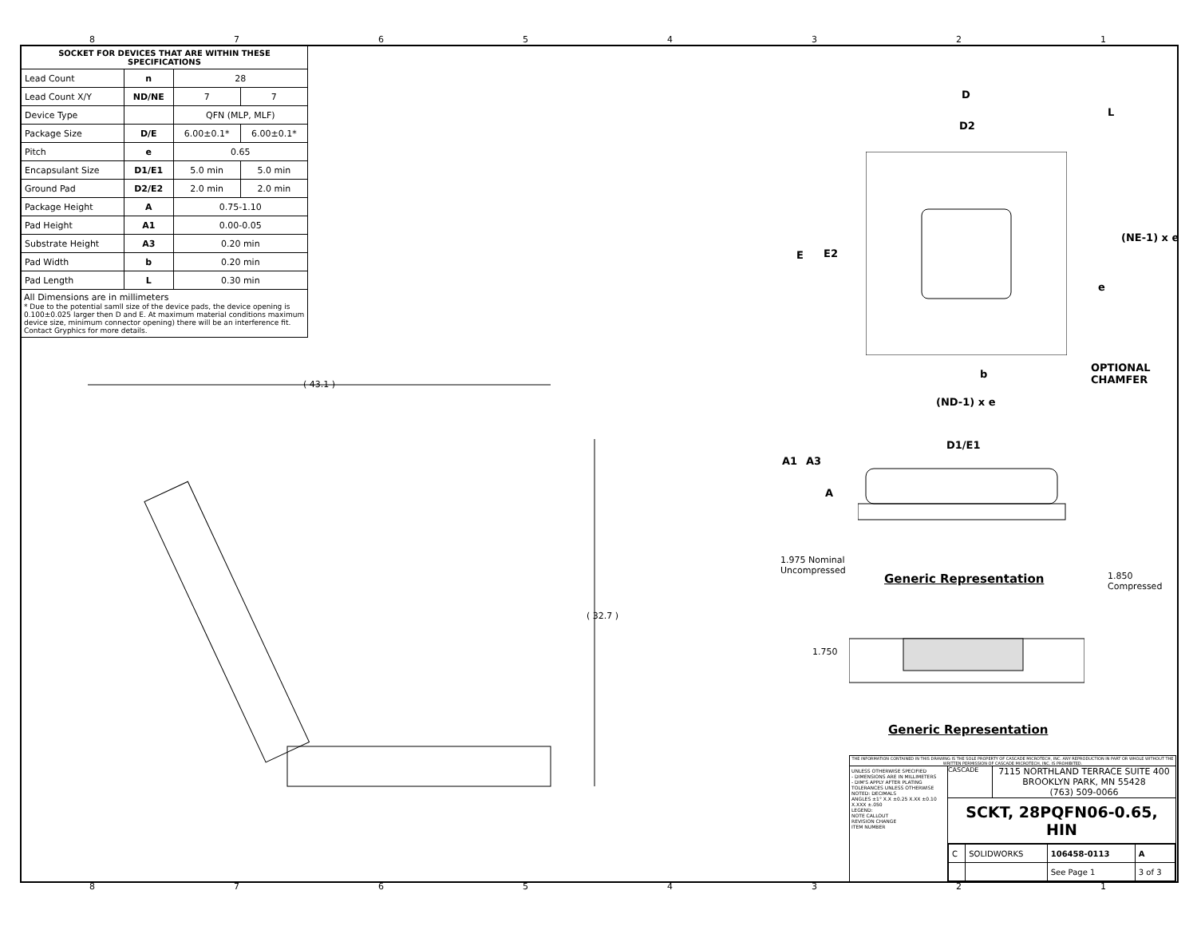87654321
| SOCKET FOR DEVICES THAT ARE WITHIN THESE SPECIFICATIONS | | | |
| --- | --- | --- | --- |
| Lead Count | n | 28 | |
| Lead Count X/Y | ND/NE | 7 | 7 |
| Device Type | | QFN (MLP, MLF) | |
| Package Size | D/E | 6.00±0.1* | 6.00±0.1* |
| Pitch | e | 0.65 | |
| Encapsulant Size | D1/E1 | 5.0 min | 5.0 min |
| Ground Pad | D2/E2 | 2.0 min | 2.0 min |
| Package Height | A | 0.75-1.10 | |
| Pad Height | A1 | 0.00-0.05 | |
| Substrate Height | A3 | 0.20 min | |
| Pad Width | b | 0.20 min | |
| Pad Length | L | 0.30 min | |
All Dimensions are in millimeters
* Due to the potential samll size of the device pads, the device opening is 0.100±0.025 larger then D and E. At maximum material conditions maximum device size, minimum connector opening) there will be an interference fit. Contact Gryphics for more details.
( 43.1 )
( 32.7 )
D
D2
L
E E2
e
(NE-1) x e
b
OPTIONAL
CHAMFER
(ND-1) x e
D1/E1
A1 A3
A
Generic Representation
1.975 Nominal
Uncompressed
1.850
Compressed
1.750
Generic Representation
THE INFORMATION CONTAINED IN THIS DRAWING IS THE SOLE PROPERTY OF CASCADE MICROTECH, INC. ANY REPRODUCTION IN PART OR WHOLE WITHOUT THE WRITTEN PERMISSION OF CASCADE MICROTECH, INC. IS PROHIBITED.
UNLESS OTHERWISE SPECIFIED
- DIMENSIONS ARE IN MILLIMETERS
- DIM'S APPLY AFTER PLATING
TOLERANCES UNLESS OTHERWISE NOTED: DECIMALS
ANGLES ±1° X.X ±0.25 X.XX ±0.10 X.XXX ±.050
LEGEND:
NOTE CALLOUT
REVISION CHANGE
ITEM NUMBER
CASCADE
7115 NORTHLAND TERRACE SUITE 400
BROOKLYN PARK, MN 55428
(763) 509-0066
SCKT, 28PQFN06-0.65, HIN
| C | SOLIDWORKS | 106458-0113 | A |
| | | See Page 1 | 3 of 3 |
87654321